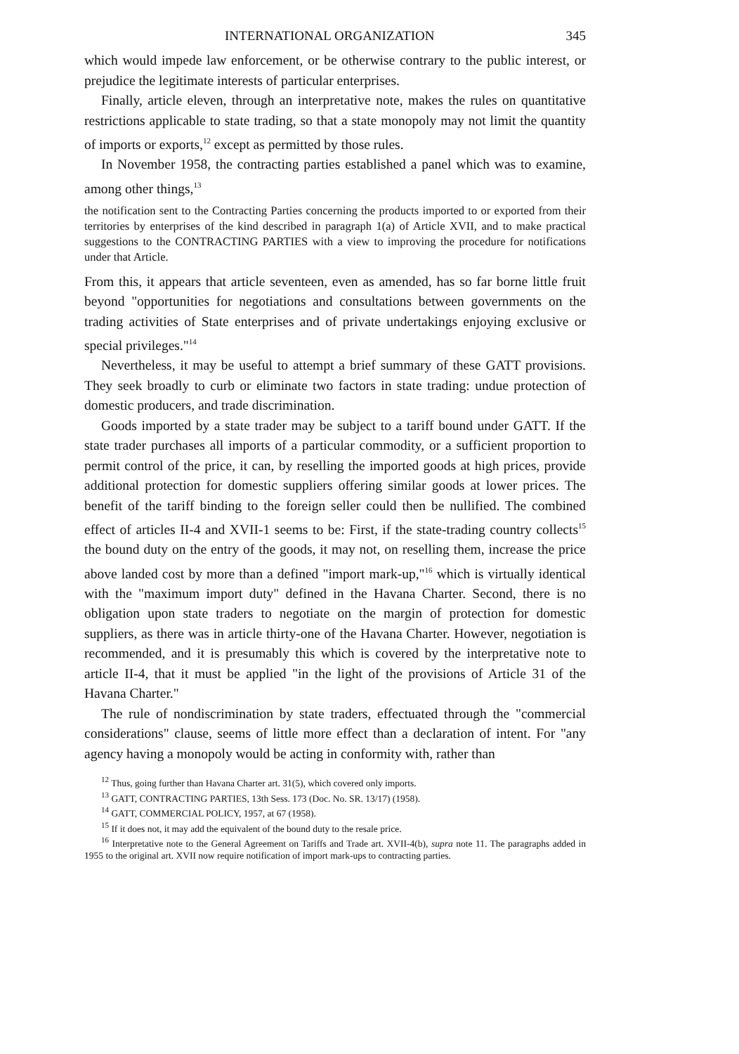INTERNATIONAL ORGANIZATION 345
which would impede law enforcement, or be otherwise contrary to the public interest, or prejudice the legitimate interests of particular enterprises.
Finally, article eleven, through an interpretative note, makes the rules on quantitative restrictions applicable to state trading, so that a state monopoly may not limit the quantity of imports or exports,<sup>12</sup> except as permitted by those rules.
In November 1958, the contracting parties established a panel which was to examine, among other things,<sup>13</sup>
the notification sent to the Contracting Parties concerning the products imported to or exported from their territories by enterprises of the kind described in paragraph 1(a) of Article XVII, and to make practical suggestions to the CONTRACTING PARTIES with a view to improving the procedure for notifications under that Article.
From this, it appears that article seventeen, even as amended, has so far borne little fruit beyond "opportunities for negotiations and consultations between governments on the trading activities of State enterprises and of private undertakings enjoying exclusive or special privileges."<sup>14</sup>
Nevertheless, it may be useful to attempt a brief summary of these GATT provisions. They seek broadly to curb or eliminate two factors in state trading: undue protection of domestic producers, and trade discrimination.
Goods imported by a state trader may be subject to a tariff bound under GATT. If the state trader purchases all imports of a particular commodity, or a sufficient proportion to permit control of the price, it can, by reselling the imported goods at high prices, provide additional protection for domestic suppliers offering similar goods at lower prices. The benefit of the tariff binding to the foreign seller could then be nullified. The combined effect of articles II-4 and XVII-1 seems to be: First, if the state-trading country collects<sup>15</sup> the bound duty on the entry of the goods, it may not, on reselling them, increase the price above landed cost by more than a defined "import mark-up,"<sup>16</sup> which is virtually identical with the "maximum import duty" defined in the Havana Charter. Second, there is no obligation upon state traders to negotiate on the margin of protection for domestic suppliers, as there was in article thirty-one of the Havana Charter. However, negotiation is recommended, and it is presumably this which is covered by the interpretative note to article II-4, that it must be applied "in the light of the provisions of Article 31 of the Havana Charter."
The rule of nondiscrimination by state traders, effectuated through the "commercial considerations" clause, seems of little more effect than a declaration of intent. For "any agency having a monopoly would be acting in conformity with, rather than
<sup>12</sup> Thus, going further than Havana Charter art. 31(5), which covered only imports.
<sup>13</sup> GATT, CONTRACTING PARTIES, 13th Sess. 173 (Doc. No. SR. 13/17) (1958).
<sup>14</sup> GATT, COMMERCIAL POLICY, 1957, at 67 (1958).
<sup>15</sup> If it does not, it may add the equivalent of the bound duty to the resale price.
<sup>16</sup> Interpretative note to the General Agreement on Tariffs and Trade art. XVII-4(b), supra note 11. The paragraphs added in 1955 to the original art. XVII now require notification of import mark-ups to contracting parties.